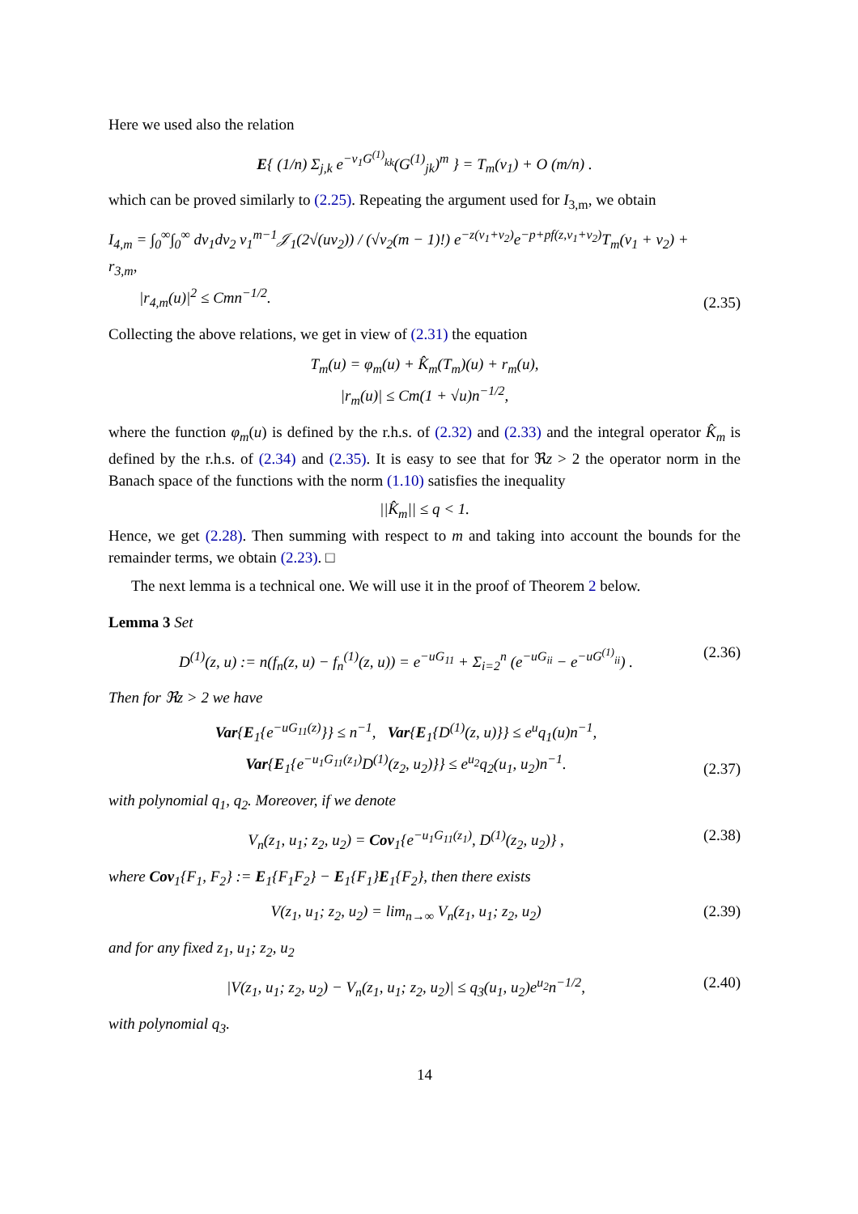Here we used also the relation
E{ (1/n) Σ<sub>j,k</sub> e<sup>−v<sub>1</sub>G<sup>(1)</sup><sub>kk</sub></sup>(G<sup>(1)</sup><sub>jk</sub>)<sup>m</sup> } = T<sub>m</sub>(v<sub>1</sub>) + O (m/n) .
which can be proved similarly to (2.25). Repeating the argument used for I<sub>3,m</sub>, we obtain
I<sub>4,m</sub> = ∫<sub>0</sub><sup>∞</sup>∫<sub>0</sub><sup>∞</sup> dv<sub>1</sub>dv<sub>2</sub> v<sub>1</sub><sup>m−1</sup>𝒥<sub>1</sub>(2√(uv<sub>2</sub>)) / (√v<sub>2</sub>(m − 1)!) e<sup>−z(v<sub>1</sub>+v<sub>2</sub>)</sup>e<sup>−p+pf(z,v<sub>1</sub>+v<sub>2</sub>)</sup>T<sub>m</sub>(v<sub>1</sub> + v<sub>2</sub>) + r<sub>3,m</sub>,
|r<sub>4,m</sub>(u)|<sup>2</sup> ≤ Cmn<sup>−1/2</sup>.
(2.35)
Collecting the above relations, we get in view of (2.31) the equation
T<sub>m</sub>(u) = φ<sub>m</sub>(u) + K̂<sub>m</sub>(T<sub>m</sub>)(u) + r<sub>m</sub>(u),
|r<sub>m</sub>(u)| ≤ Cm(1 + √u)n<sup>−1/2</sup>,
where the function φ<sub>m</sub>(u) is defined by the r.h.s. of (2.32) and (2.33) and the integral operator K̂<sub>m</sub> is defined by the r.h.s. of (2.34) and (2.35). It is easy to see that for ℜz > 2 the operator norm in the Banach space of the functions with the norm (1.10) satisfies the inequality
||K̂<sub>m</sub>|| ≤ q < 1.
Hence, we get (2.28). Then summing with respect to m and taking into account the bounds for the remainder terms, we obtain (2.23). □
The next lemma is a technical one. We will use it in the proof of Theorem 2 below.
Lemma 3 Set
D<sup>(1)</sup>(z, u) := n(f<sub>n</sub>(z, u) − f<sub>n</sub><sup>(1)</sup>(z, u)) = e<sup>−uG<sub>11</sub></sup> + Σ<sub>i=2</sub><sup>n</sup> (e<sup>−uG<sub>ii</sub></sup> − e<sup>−uG<sup>(1)</sup><sub>ii</sub></sup>) .
(2.36)
Then for ℜz > 2 we have
Var{E<sub>1</sub>{e<sup>−uG<sub>11</sub>(z)</sup>}} ≤ n<sup>−1</sup>, Var{E<sub>1</sub>{D<sup>(1)</sup>(z, u)}} ≤ e<sup>u</sup>q<sub>1</sub>(u)n<sup>−1</sup>,
Var{E<sub>1</sub>{e<sup>−u<sub>1</sub>G<sub>11</sub>(z<sub>1</sub>)</sup>D<sup>(1)</sup>(z<sub>2</sub>, u<sub>2</sub>)}} ≤ e<sup>u<sub>2</sub></sup>q<sub>2</sub>(u<sub>1</sub>, u<sub>2</sub>)n<sup>−1</sup>.
(2.37)
with polynomial q<sub>1</sub>, q<sub>2</sub>. Moreover, if we denote
V<sub>n</sub>(z<sub>1</sub>, u<sub>1</sub>; z<sub>2</sub>, u<sub>2</sub>) = Cov<sub>1</sub>{e<sup>−u<sub>1</sub>G<sub>11</sub>(z<sub>1</sub>)</sup>, D<sup>(1)</sup>(z<sub>2</sub>, u<sub>2</sub>)} ,
(2.38)
where Cov<sub>1</sub>{F<sub>1</sub>, F<sub>2</sub>} := E<sub>1</sub>{F<sub>1</sub>F<sub>2</sub>} − E<sub>1</sub>{F<sub>1</sub>}E<sub>1</sub>{F<sub>2</sub>}, then there exists
V(z<sub>1</sub>, u<sub>1</sub>; z<sub>2</sub>, u<sub>2</sub>) = lim<sub>n→∞</sub> V<sub>n</sub>(z<sub>1</sub>, u<sub>1</sub>; z<sub>2</sub>, u<sub>2</sub>)
(2.39)
and for any fixed z<sub>1</sub>, u<sub>1</sub>; z<sub>2</sub>, u<sub>2</sub>
|V(z<sub>1</sub>, u<sub>1</sub>; z<sub>2</sub>, u<sub>2</sub>) − V<sub>n</sub>(z<sub>1</sub>, u<sub>1</sub>; z<sub>2</sub>, u<sub>2</sub>)| ≤ q<sub>3</sub>(u<sub>1</sub>, u<sub>2</sub>)e<sup>u<sub>2</sub></sup>n<sup>−1/2</sup>,
(2.40)
with polynomial q<sub>3</sub>.
14